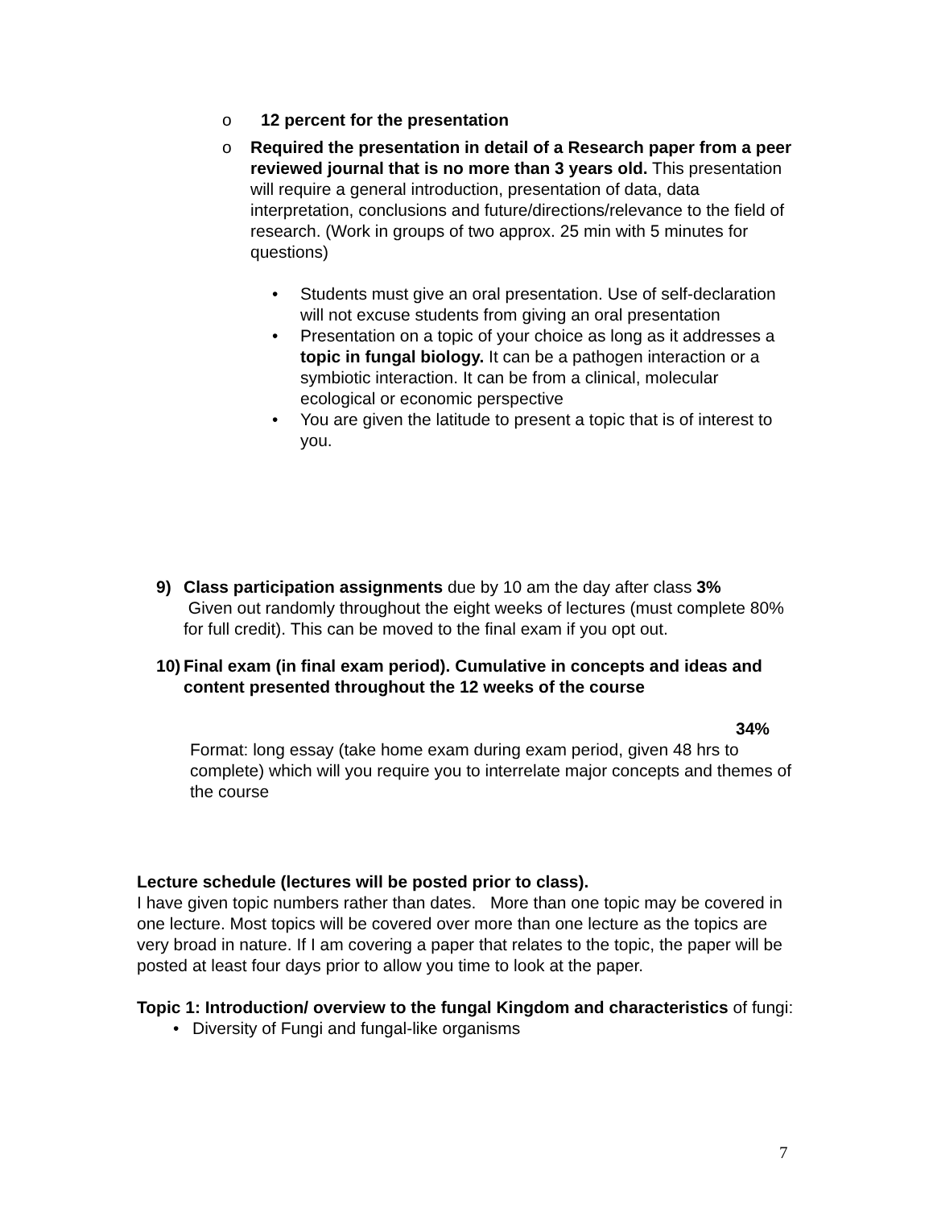o 12 percent for the presentation
o Required the presentation in detail of a Research paper from a peer reviewed journal that is no more than 3 years old. This presentation will require a general introduction, presentation of data, data interpretation, conclusions and future/directions/relevance to the field of research. (Work in groups of two approx. 25 min with 5 minutes for questions)
• Students must give an oral presentation. Use of self-declaration will not excuse students from giving an oral presentation
• Presentation on a topic of your choice as long as it addresses a topic in fungal biology. It can be a pathogen interaction or a symbiotic interaction. It can be from a clinical, molecular ecological or economic perspective
• You are given the latitude to present a topic that is of interest to you.
9) Class participation assignments due by 10 am the day after class 3%
Given out randomly throughout the eight weeks of lectures (must complete 80% for full credit). This can be moved to the final exam if you opt out.
10) Final exam (in final exam period). Cumulative in concepts and ideas and content presented throughout the 12 weeks of the course
34%
Format: long essay (take home exam during exam period, given 48 hrs to complete) which will you require you to interrelate major concepts and themes of the course
Lecture schedule (lectures will be posted prior to class).
I have given topic numbers rather than dates. More than one topic may be covered in one lecture. Most topics will be covered over more than one lecture as the topics are very broad in nature. If I am covering a paper that relates to the topic, the paper will be posted at least four days prior to allow you time to look at the paper.
Topic 1: Introduction/ overview to the fungal Kingdom and characteristics of fungi:
• Diversity of Fungi and fungal-like organisms
7